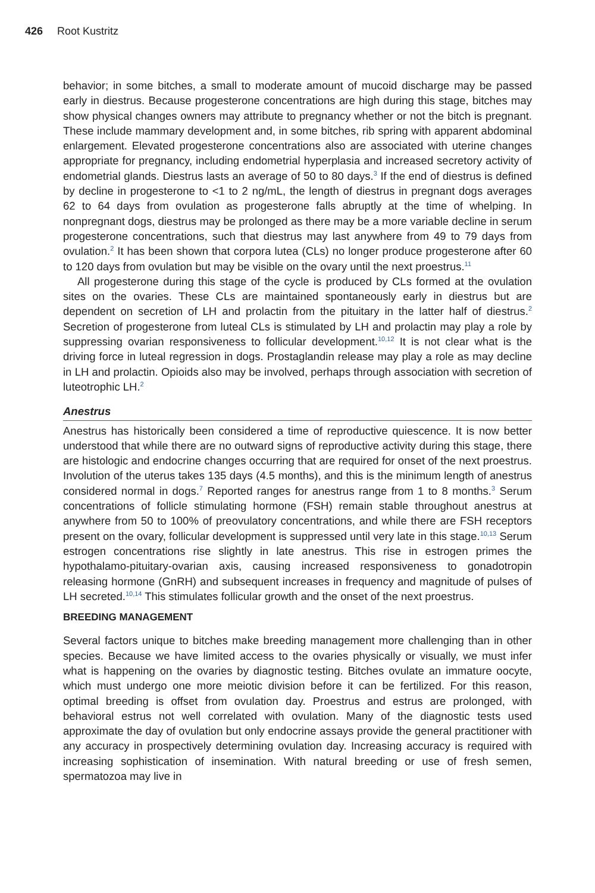426 Root Kustritz
behavior; in some bitches, a small to moderate amount of mucoid discharge may be passed early in diestrus. Because progesterone concentrations are high during this stage, bitches may show physical changes owners may attribute to pregnancy whether or not the bitch is pregnant. These include mammary development and, in some bitches, rib spring with apparent abdominal enlargement. Elevated progesterone concentrations also are associated with uterine changes appropriate for pregnancy, including endometrial hyperplasia and increased secretory activity of endometrial glands. Diestrus lasts an average of 50 to 80 days.<sup>3</sup> If the end of diestrus is defined by decline in progesterone to <1 to 2 ng/mL, the length of diestrus in pregnant dogs averages 62 to 64 days from ovulation as progesterone falls abruptly at the time of whelping. In nonpregnant dogs, diestrus may be prolonged as there may be a more variable decline in serum progesterone concentrations, such that diestrus may last anywhere from 49 to 79 days from ovulation.<sup>2</sup> It has been shown that corpora lutea (CLs) no longer produce progesterone after 60 to 120 days from ovulation but may be visible on the ovary until the next proestrus.<sup>11</sup>
All progesterone during this stage of the cycle is produced by CLs formed at the ovulation sites on the ovaries. These CLs are maintained spontaneously early in diestrus but are dependent on secretion of LH and prolactin from the pituitary in the latter half of diestrus.<sup>2</sup> Secretion of progesterone from luteal CLs is stimulated by LH and prolactin may play a role by suppressing ovarian responsiveness to follicular development.<sup>10,12</sup> It is not clear what is the driving force in luteal regression in dogs. Prostaglandin release may play a role as may decline in LH and prolactin. Opioids also may be involved, perhaps through association with secretion of luteotrophic LH.<sup>2</sup>
Anestrus
Anestrus has historically been considered a time of reproductive quiescence. It is now better understood that while there are no outward signs of reproductive activity during this stage, there are histologic and endocrine changes occurring that are required for onset of the next proestrus. Involution of the uterus takes 135 days (4.5 months), and this is the minimum length of anestrus considered normal in dogs.<sup>7</sup> Reported ranges for anestrus range from 1 to 8 months.<sup>3</sup> Serum concentrations of follicle stimulating hormone (FSH) remain stable throughout anestrus at anywhere from 50 to 100% of preovulatory concentrations, and while there are FSH receptors present on the ovary, follicular development is suppressed until very late in this stage.<sup>10,13</sup> Serum estrogen concentrations rise slightly in late anestrus. This rise in estrogen primes the hypothalamo-pituitary-ovarian axis, causing increased responsiveness to gonadotropin releasing hormone (GnRH) and subsequent increases in frequency and magnitude of pulses of LH secreted.<sup>10,14</sup> This stimulates follicular growth and the onset of the next proestrus.
BREEDING MANAGEMENT
Several factors unique to bitches make breeding management more challenging than in other species. Because we have limited access to the ovaries physically or visually, we must infer what is happening on the ovaries by diagnostic testing. Bitches ovulate an immature oocyte, which must undergo one more meiotic division before it can be fertilized. For this reason, optimal breeding is offset from ovulation day. Proestrus and estrus are prolonged, with behavioral estrus not well correlated with ovulation. Many of the diagnostic tests used approximate the day of ovulation but only endocrine assays provide the general practitioner with any accuracy in prospectively determining ovulation day. Increasing accuracy is required with increasing sophistication of insemination. With natural breeding or use of fresh semen, spermatozoa may live in